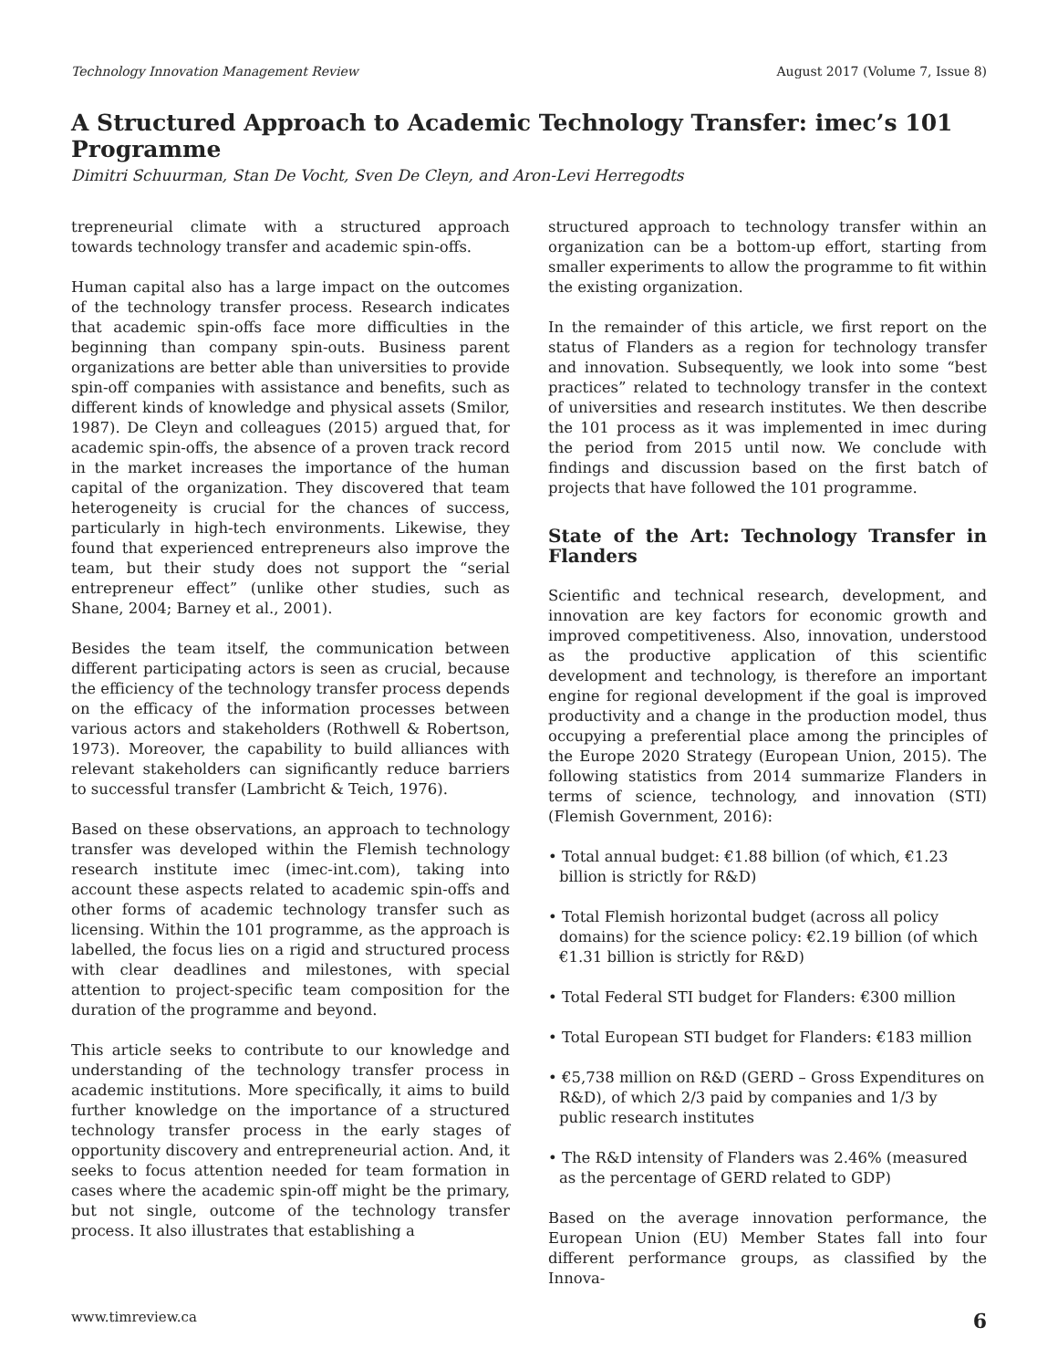Technology Innovation Management Review August 2017 (Volume 7, Issue 8)
A Structured Approach to Academic Technology Transfer: imec’s 101 Programme
Dimitri Schuurman, Stan De Vocht, Sven De Cleyn, and Aron-Levi Herregodts
trepreneurial climate with a structured approach towards technology transfer and academic spin-offs.
Human capital also has a large impact on the outcomes of the technology transfer process. Research indicates that academic spin-offs face more difficulties in the beginning than company spin-outs. Business parent organizations are better able than universities to provide spin-off companies with assistance and benefits, such as different kinds of knowledge and physical assets (Smilor, 1987). De Cleyn and colleagues (2015) argued that, for academic spin-offs, the absence of a proven track record in the market increases the importance of the human capital of the organization. They discovered that team heterogeneity is crucial for the chances of success, particularly in high-tech environments. Likewise, they found that experienced entrepreneurs also improve the team, but their study does not support the “serial entrepreneur effect” (unlike other studies, such as Shane, 2004; Barney et al., 2001).
Besides the team itself, the communication between different participating actors is seen as crucial, because the efficiency of the technology transfer process depends on the efficacy of the information processes between various actors and stakeholders (Rothwell & Robertson, 1973). Moreover, the capability to build alliances with relevant stakeholders can significantly reduce barriers to successful transfer (Lambricht & Teich, 1976).
Based on these observations, an approach to technology transfer was developed within the Flemish technology research institute imec (imec-int.com), taking into account these aspects related to academic spin-offs and other forms of academic technology transfer such as licensing. Within the 101 programme, as the approach is labelled, the focus lies on a rigid and structured process with clear deadlines and milestones, with special attention to project-specific team composition for the duration of the programme and beyond.
This article seeks to contribute to our knowledge and understanding of the technology transfer process in academic institutions. More specifically, it aims to build further knowledge on the importance of a structured technology transfer process in the early stages of opportunity discovery and entrepreneurial action. And, it seeks to focus attention needed for team formation in cases where the academic spin-off might be the primary, but not single, outcome of the technology transfer process. It also illustrates that establishing a
structured approach to technology transfer within an organization can be a bottom-up effort, starting from smaller experiments to allow the programme to fit within the existing organization.
In the remainder of this article, we first report on the status of Flanders as a region for technology transfer and innovation. Subsequently, we look into some “best practices” related to technology transfer in the context of universities and research institutes. We then describe the 101 process as it was implemented in imec during the period from 2015 until now. We conclude with findings and discussion based on the first batch of projects that have followed the 101 programme.
State of the Art: Technology Transfer in Flanders
Scientific and technical research, development, and innovation are key factors for economic growth and improved competitiveness. Also, innovation, understood as the productive application of this scientific development and technology, is therefore an important engine for regional development if the goal is improved productivity and a change in the production model, thus occupying a preferential place among the principles of the Europe 2020 Strategy (European Union, 2015). The following statistics from 2014 summarize Flanders in terms of science, technology, and innovation (STI) (Flemish Government, 2016):
• Total annual budget: €1.88 billion (of which, €1.23 billion is strictly for R&D)
• Total Flemish horizontal budget (across all policy domains) for the science policy: €2.19 billion (of which €1.31 billion is strictly for R&D)
• Total Federal STI budget for Flanders: €300 million
• Total European STI budget for Flanders: €183 million
• €5,738 million on R&D (GERD – Gross Expenditures on R&D), of which 2/3 paid by companies and 1/3 by public research institutes
• The R&D intensity of Flanders was 2.46% (measured as the percentage of GERD related to GDP)
Based on the average innovation performance, the European Union (EU) Member States fall into four different performance groups, as classified by the Innova-
www.timreview.ca 6